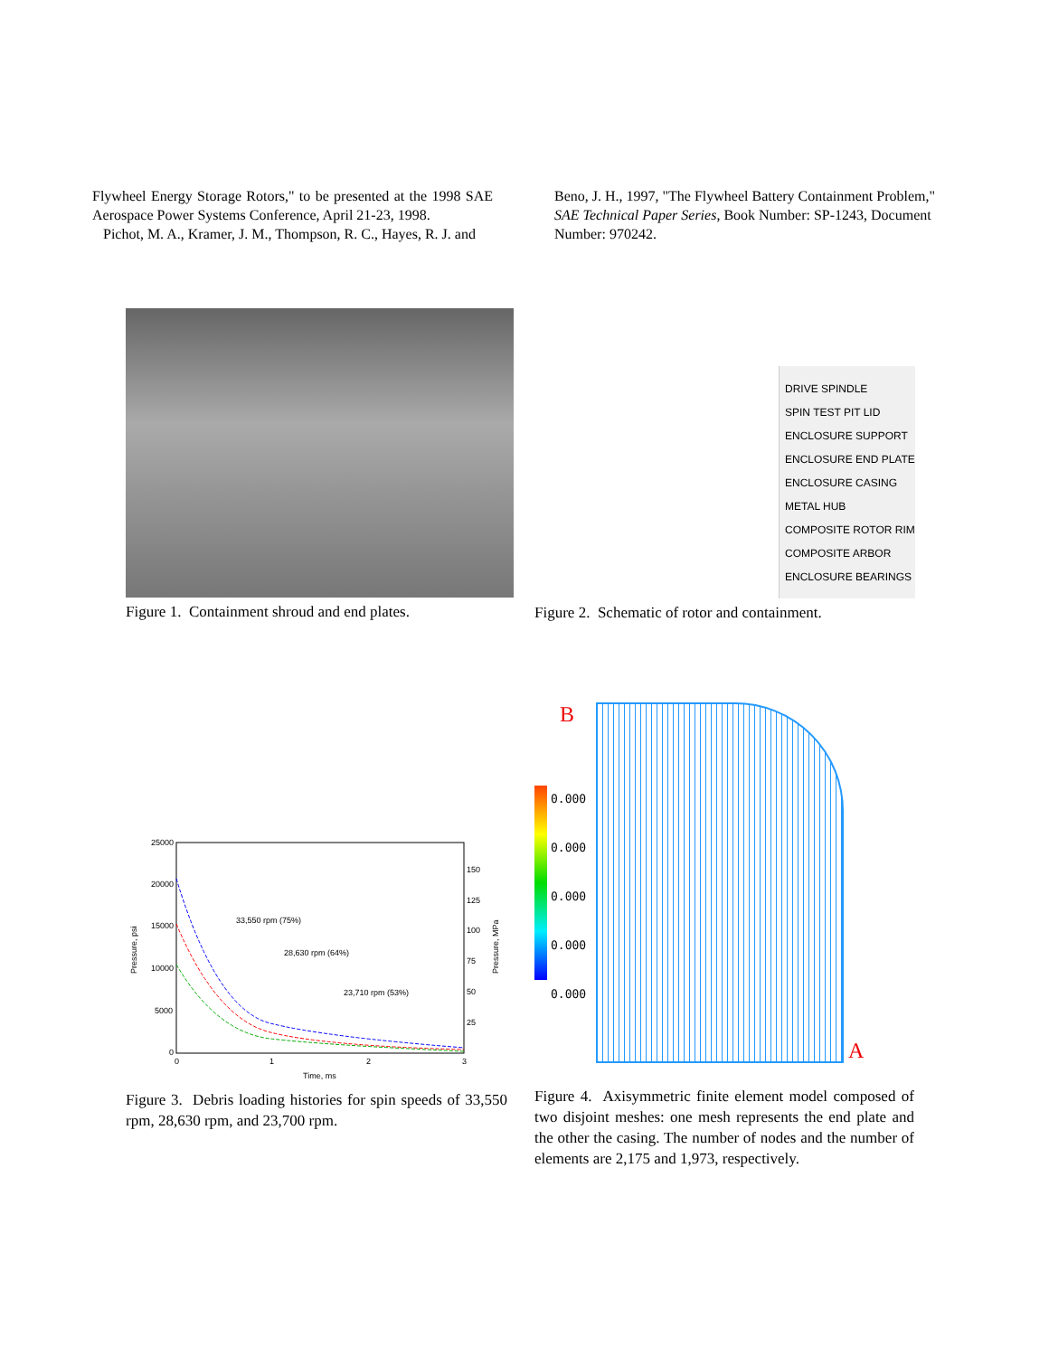Flywheel Energy Storage Rotors," to be presented at the 1998 SAE Aerospace Power Systems Conference, April 21-23, 1998.
Pichot, M. A., Kramer, J. M., Thompson, R. C., Hayes, R. J. and
Beno, J. H., 1997, "The Flywheel Battery Containment Problem," SAE Technical Paper Series, Book Number: SP-1243, Document Number: 970242.
Figure 1. Containment shroud and end plates.
DRIVE SPINDLE
SPIN TEST PIT LID
ENCLOSURE SUPPORT
ENCLOSURE END PLATE
ENCLOSURE CASING
METAL HUB
COMPOSITE ROTOR RIM
COMPOSITE ARBOR
ENCLOSURE BEARINGS
Figure 2. Schematic of rotor and containment.
25000
20000
15000
10000
5000
0
150
125
100
75
50
25
0
1
2
3
Time, ms
33,550 rpm (75%)
28,630 rpm (64%)
23,710 rpm (53%)
Pressure, psi
Pressure, MPa
Figure 3. Debris loading histories for spin speeds of 33,550 rpm, 28,630 rpm, and 23,700 rpm.
B
0.000
0.000
0.000
0.000
0.000
A
Figure 4. Axisymmetric finite element model composed of two disjoint meshes: one mesh represents the end plate and the other the casing. The number of nodes and the number of elements are 2,175 and 1,973, respectively.